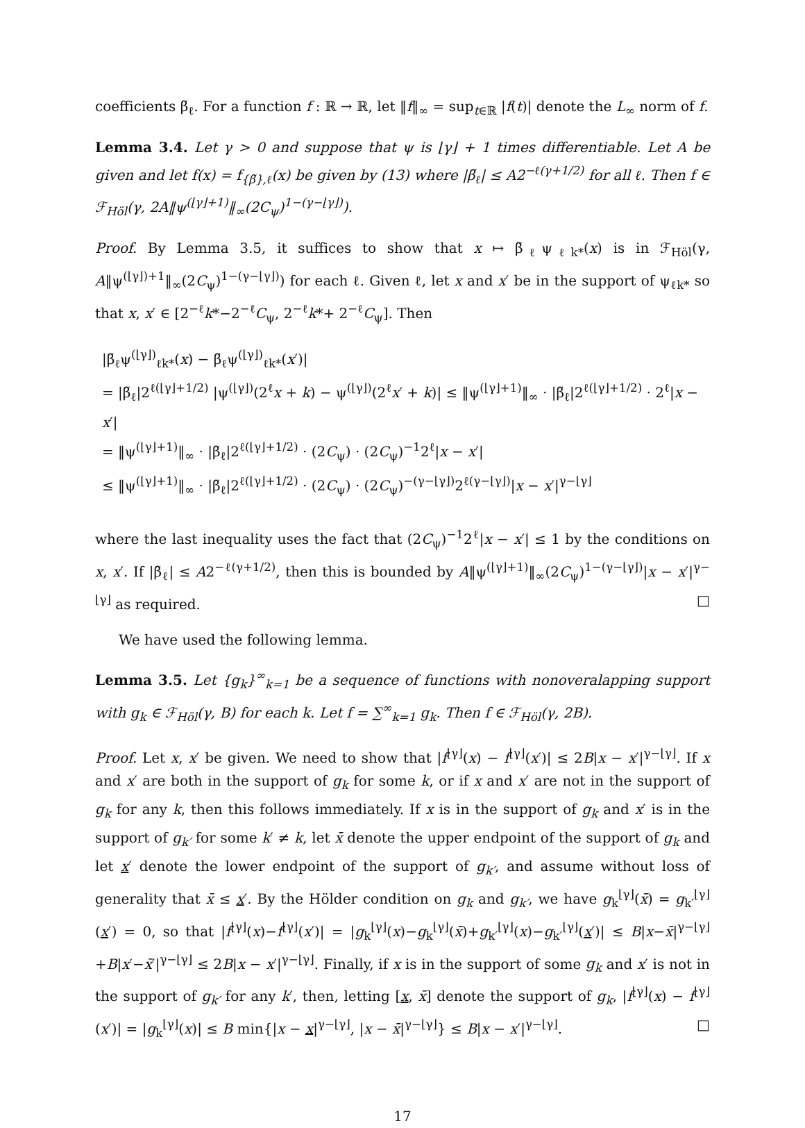coefficients β̃<sub>ℓ</sub>. For a function f : ℝ → ℝ, let ‖f‖<sub>∞</sub> = sup<sub>t∈ℝ</sub> |f(t)| denote the L<sub>∞</sub> norm of f.
Lemma 3.4. Let γ > 0 and suppose that ψ is ⌊γ⌋ + 1 times differentiable. Let A be given and let f(x) = f<sub>{β̃},ℓ</sub>(x) be given by (13) where |β̃<sub>ℓ</sub>| ≤ A2<sup>−ℓ(γ+1/2)</sup> for all ℓ. Then f ∈ ℱ<sub>Höl</sub>(γ, 2A‖ψ<sup>(⌊γ⌋+1)</sup>‖<sub>∞</sub>(2C<sub>ψ</sub>)<sup>1−(γ−⌊γ⌋)</sup>).
Proof. By Lemma 3.5, it suffices to show that x ↦ β̃<sub>ℓ</sub>ψ<sub>ℓk*</sub>(x) is in ℱ<sub>Höl</sub>(γ, A‖ψ<sup>(⌊γ⌋)+1</sup>‖<sub>∞</sub>(2C<sub>ψ</sub>)<sup>1−(γ−⌊γ⌋)</sup>) for each ℓ. Given ℓ, let x and x′ be in the support of ψ<sub>ℓk*</sub> so that x, x′ ∈ [2<sup>−ℓ</sup>k*−2<sup>−ℓ</sup>C<sub>ψ</sub>, 2<sup>−ℓ</sup>k*+ 2<sup>−ℓ</sup>C<sub>ψ</sub>]. Then
|β̃<sub>ℓ</sub>ψ<sup>(⌊γ⌋)</sup><sub>ℓk*</sub>(x) − β̃<sub>ℓ</sub>ψ<sup>(⌊γ⌋)</sup><sub>ℓk*</sub>(x′)|
= |β̃<sub>ℓ</sub>|2<sup>ℓ(⌊γ⌋+1/2)</sup> |ψ<sup>(⌊γ⌋)</sup>(2<sup>ℓ</sup>x + k) − ψ<sup>(⌊γ⌋)</sup>(2<sup>ℓ</sup>x′ + k)| ≤ ‖ψ<sup>(⌊γ⌋+1)</sup>‖<sub>∞</sub> · |β̃<sub>ℓ</sub>|2<sup>ℓ(⌊γ⌋+1/2)</sup> · 2<sup>ℓ</sup>|x − x′|
= ‖ψ<sup>(⌊γ⌋+1)</sup>‖<sub>∞</sub> · |β̃<sub>ℓ</sub>|2<sup>ℓ(⌊γ⌋+1/2)</sup> · (2C<sub>ψ</sub>) · (2C<sub>ψ</sub>)<sup>−1</sup>2<sup>ℓ</sup>|x − x′|
≤ ‖ψ<sup>(⌊γ⌋+1)</sup>‖<sub>∞</sub> · |β̃<sub>ℓ</sub>|2<sup>ℓ(⌊γ⌋+1/2)</sup> · (2C<sub>ψ</sub>) · (2C<sub>ψ</sub>)<sup>−(γ−⌊γ⌋)</sup>2<sup>ℓ(γ−⌊γ⌋)</sup>|x − x′|<sup>γ−⌊γ⌋</sup>
where the last inequality uses the fact that (2C<sub>ψ</sub>)<sup>−1</sup>2<sup>ℓ</sup>|x − x′| ≤ 1 by the conditions on x, x′. If |β̃<sub>ℓ</sub>| ≤ A2<sup>−ℓ(γ+1/2)</sup>, then this is bounded by A‖ψ<sup>(⌊γ⌋+1)</sup>‖<sub>∞</sub>(2C<sub>ψ</sub>)<sup>1−(γ−⌊γ⌋)</sup>|x − x′|<sup>γ−⌊γ⌋</sup> as required. □
We have used the following lemma.
Lemma 3.5. Let {g<sub>k</sub>}<sup>∞</sup><sub>k=1</sub> be a sequence of functions with nonoveralapping support with g<sub>k</sub> ∈ ℱ<sub>Höl</sub>(γ, B) for each k. Let f = ∑<sup>∞</sup><sub>k=1</sub> g<sub>k</sub>. Then f ∈ ℱ<sub>Höl</sub>(γ, 2B).
Proof. Let x, x′ be given. We need to show that |f<sup>⌊γ⌋</sup>(x) − f<sup>⌊γ⌋</sup>(x′)| ≤ 2B|x − x′|<sup>γ−⌊γ⌋</sup>. If x and x′ are both in the support of g<sub>k</sub> for some k, or if x and x′ are not in the support of g<sub>k</sub> for any k, then this follows immediately. If x is in the support of g<sub>k</sub> and x′ is in the support of g<sub>k′</sub> for some k′ ≠ k, let x̄ denote the upper endpoint of the support of g<sub>k</sub> and let x′ denote the lower endpoint of the support of g<sub>k′</sub>, and assume without loss of generality that x̄ ≤ x′. By the Hölder condition on g<sub>k</sub> and g<sub>k′</sub>, we have g<sub>k</sub><sup>⌊γ⌋</sup>(x̄) = g<sub>k′</sub><sup>⌊γ⌋</sup>(x′) = 0, so that |f<sup>⌊γ⌋</sup>(x)−f<sup>⌊γ⌋</sup>(x′)| = |g<sub>k</sub><sup>⌊γ⌋</sup>(x)−g<sub>k</sub><sup>⌊γ⌋</sup>(x̄)+g<sub>k′</sub><sup>⌊γ⌋</sup>(x)−g<sub>k′</sub><sup>⌊γ⌋</sup>(x′)| ≤ B|x−x̄|<sup>γ−⌊γ⌋</sup>+B|x′−x̄′|<sup>γ−⌊γ⌋</sup> ≤ 2B|x − x′|<sup>γ−⌊γ⌋</sup>. Finally, if x is in the support of some g<sub>k</sub> and x′ is not in the support of g<sub>k′</sub> for any k′, then, letting [x, x̄] denote the support of g<sub>k</sub>, |f<sup>⌊γ⌋</sup>(x) − f<sup>⌊γ⌋</sup>(x′)| = |g<sub>k</sub><sup>⌊γ⌋</sup>(x)| ≤ B min{|x − x|<sup>γ−⌊γ⌋</sup>, |x − x̄|<sup>γ−⌊γ⌋</sup>} ≤ B|x − x′|<sup>γ−⌊γ⌋</sup>. □
17